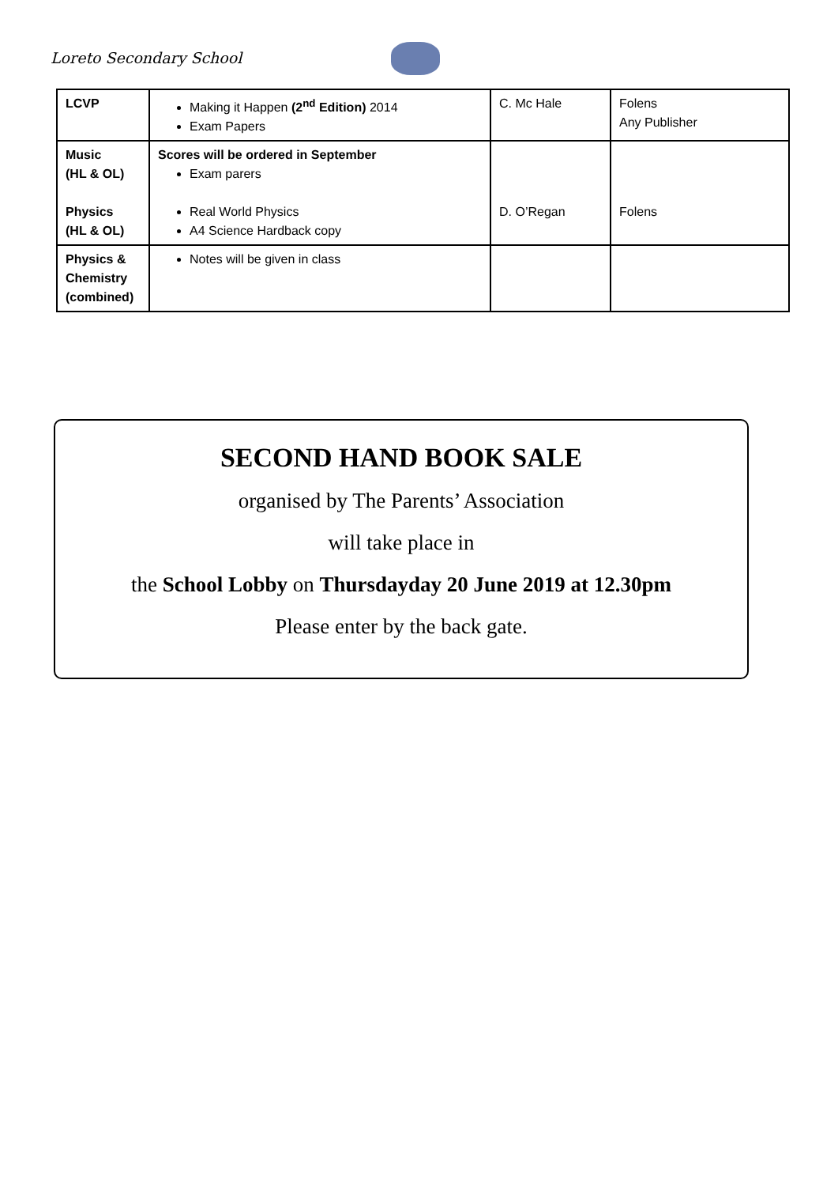Loreto Secondary School
| LCVP | Making it Happen (2<sup>nd</sup> Edition) 2014 Exam Papers | C. Mc Hale | Folens Any Publisher |
| Music (HL & OL) Physics (HL & OL) | Scores will be ordered in September Exam parers Real World Physics A4 Science Hardback copy | D. O’Regan | Folens |
| Physics & Chemistry (combined) | Notes will be given in class | | |
SECOND HAND BOOK SALE
organised by The Parents’ Association
will take place in
the School Lobby on Thursdayday 20 June 2019 at 12.30pm
Please enter by the back gate.